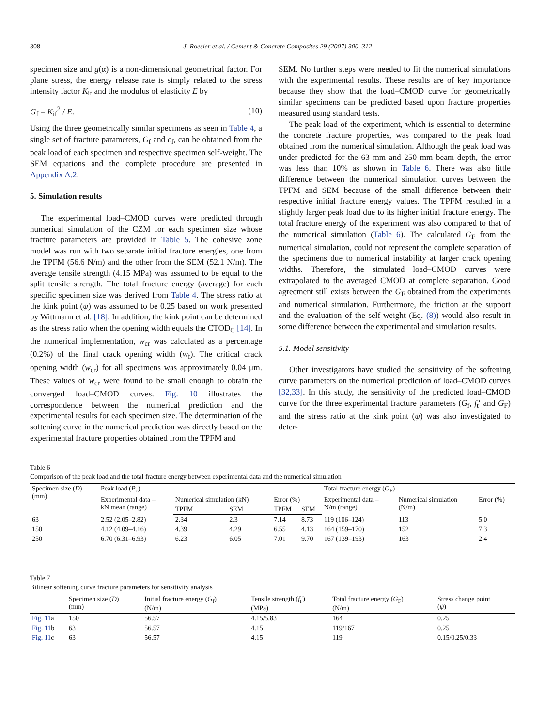308 J. Roesler et al. / Cement & Concrete Composites 29 (2007) 300–312
specimen size and g(α) is a non-dimensional geometrical factor. For plane stress, the energy release rate is simply related to the stress intensity factor K<sub>if</sub> and the modulus of elasticity E by
G<sub>f</sub> = K<sub>if</sub><sup>2</sup> / E. (10)
Using the three geometrically similar specimens as seen in Table 4, a single set of fracture parameters, G<sub>f</sub> and c<sub>f</sub>, can be obtained from the peak load of each specimen and respective specimen self-weight. The SEM equations and the complete procedure are presented in Appendix A.2.
5. Simulation results
The experimental load–CMOD curves were predicted through numerical simulation of the CZM for each specimen size whose fracture parameters are provided in Table 5. The cohesive zone model was run with two separate initial fracture energies, one from the TPFM (56.6 N/m) and the other from the SEM (52.1 N/m). The average tensile strength (4.15 MPa) was assumed to be equal to the split tensile strength. The total fracture energy (average) for each specific specimen size was derived from Table 4. The stress ratio at the kink point (ψ) was assumed to be 0.25 based on work presented by Wittmann et al. [18]. In addition, the kink point can be determined as the stress ratio when the opening width equals the CTOD<sub>C</sub> [14]. In the numerical implementation, w<sub>cr</sub> was calculated as a percentage (0.2%) of the final crack opening width (w<sub>f</sub>). The critical crack opening width (w<sub>cr</sub>) for all specimens was approximately 0.04 μm. These values of w<sub>cr</sub> were found to be small enough to obtain the converged load–CMOD curves. Fig. 10 illustrates the correspondence between the numerical prediction and the experimental results for each specimen size. The determination of the softening curve in the numerical prediction was directly based on the experimental fracture properties obtained from the TPFM and
SEM. No further steps were needed to fit the numerical simulations with the experimental results. These results are of key importance because they show that the load–CMOD curve for geometrically similar specimens can be predicted based upon fracture properties measured using standard tests.
The peak load of the experiment, which is essential to determine the concrete fracture properties, was compared to the peak load obtained from the numerical simulation. Although the peak load was under predicted for the 63 mm and 250 mm beam depth, the error was less than 10% as shown in Table 6. There was also little difference between the numerical simulation curves between the TPFM and SEM because of the small difference between their respective initial fracture energy values. The TPFM resulted in a slightly larger peak load due to its higher initial fracture energy. The total fracture energy of the experiment was also compared to that of the numerical simulation (Table 6). The calculated G<sub>F</sub> from the numerical simulation, could not represent the complete separation of the specimens due to numerical instability at larger crack opening widths. Therefore, the simulated load–CMOD curves were extrapolated to the averaged CMOD at complete separation. Good agreement still exists between the G<sub>F</sub> obtained from the experiments and numerical simulation. Furthermore, the friction at the support and the evaluation of the self-weight (Eq. (8)) would also result in some difference between the experimental and simulation results.
5.1. Model sensitivity
Other investigators have studied the sensitivity of the softening curve parameters on the numerical prediction of load–CMOD curves [32,33]. In this study, the sensitivity of the predicted load–CMOD curve for the three experimental fracture parameters (G<sub>f</sub>, f<sub>t</sub>′ and G<sub>F</sub>) and the stress ratio at the kink point (ψ) was also investigated to deter-
Table 6
Comparison of the peak load and the total fracture energy between experimental data and the numerical simulation
| Specimen size ( D ) (mm) | Peak load ( P<sub>c</sub>) | | | | | Total fracture energy ( G<sub>F</sub>) | | |
| --- | --- | --- | --- | --- | --- | --- | --- | --- |
| | Experimental data – kN mean (range) | Numerical simulation (kN) | | Error (%) | | Experimental data – N/m (range) | Numerical simulation (N/m) | Error (%) |
| | | TPFM | SEM | TPFM | SEM | | | |
| 63 | 2.52 (2.05–2.82) | 2.34 | 2.3 | 7.14 | 8.73 | 119 (106–124) | 113 | 5.0 |
| 150 | 4.12 (4.09–4.16) | 4.39 | 4.29 | 6.55 | 4.13 | 164 (159–170) | 152 | 7.3 |
| 250 | 6.70 (6.31–6.93) | 6.23 | 6.05 | 7.01 | 9.70 | 167 (139–193) | 163 | 2.4 |
Table 7
Bilinear softening curve fracture parameters for sensitivity analysis
| | Specimen size ( D ) (mm) | Initial fracture energy ( G<sub>f</sub>) (N/m) | Tensile strength ( f<sub>t</sub>′) (MPa) | Total fracture energy ( G<sub>F</sub>) (N/m) | Stress change point ( ψ ) |
| --- | --- | --- | --- | --- | --- |
| Fig. 11 a | 150 | 56.57 | 4.15/5.83 | 164 | 0.25 |
| Fig. 11 b | 63 | 56.57 | 4.15 | 119/167 | 0.25 |
| Fig. 11 c | 63 | 56.57 | 4.15 | 119 | 0.15/0.25/0.33 |